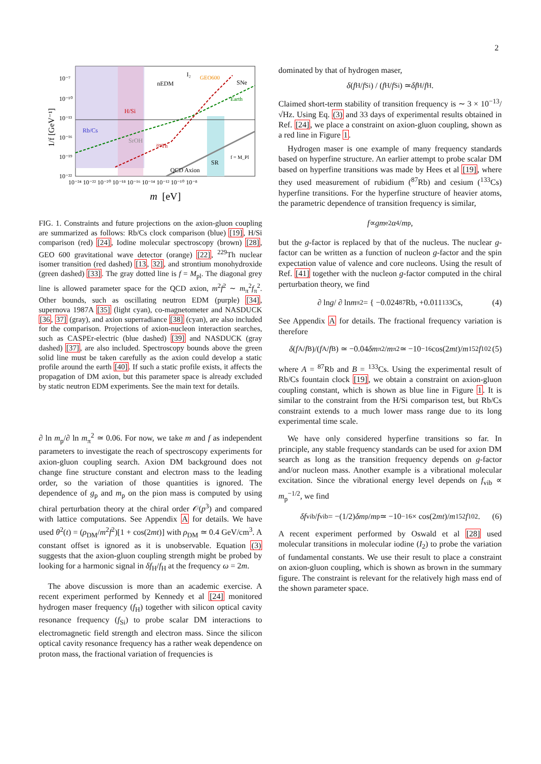2
1/f [GeV⁻¹]
10⁻⁷
10⁻¹⁰
10⁻¹³
10⁻¹⁶
10⁻¹⁹
10⁻²²
Rb/Cs
H/Si
nEDM
I₂
GEO600
SNe
Earth
SrOH
²²⁹Th
QCD Axion
SR
f = M_Pl
10⁻²⁴ 10⁻²² 10⁻²⁰ 10⁻¹⁸ 10⁻¹⁶ 10⁻¹⁴ 10⁻¹² 10⁻¹⁰ 10⁻⁸
m
[eV]
FIG. 1. Constraints and future projections on the axion-gluon coupling are summarized as follows: Rb/Cs clock comparison (blue) [19], H/Si comparison (red) [24], Iodine molecular spectroscopy (brown) [28], GEO 600 gravitational wave detector (orange) [22], <sup>229</sup>Th nuclear isomer transition (red dashed) [13, 32], and strontium monohydroxide (green dashed) [33]. The gray dotted line is f = M<sub>pl</sub>. The diagonal grey line is allowed parameter space for the QCD axion, m<sup>2</sup>f<sup>2</sup> ∼ m<sub>π</sub><sup>2</sup>f<sub>π</sub><sup>2</sup>. Other bounds, such as oscillating neutron EDM (purple) [34], supernova 1987A [35] (light cyan), co-magnetometer and NASDUCK [36, 37] (gray), and axion superradiance [38] (cyan), are also included for the comparison. Projections of axion-nucleon interaction searches, such as CASPEr-electric (blue dashed) [39] and NASDUCK (gray dashed) [37], are also included. Spectroscopy bounds above the green solid line must be taken carefully as the axion could develop a static profile around the earth [40]. If such a static profile exists, it affects the propagation of DM axion, but this parameter space is already excluded by static neutron EDM experiments. See the main text for details.
∂ ln m<sub>p</sub>/∂ ln m<sub>π</sub><sup>2</sup> ≃ 0.06. For now, we take m and f as independent parameters to investigate the reach of spectroscopy experiments for axion-gluon coupling search. Axion DM background does not change fine structure constant and electron mass to the leading order, so the variation of those quantities is ignored. The dependence of g<sub>p</sub> and m<sub>p</sub> on the pion mass is computed by using chiral perturbation theory at the chiral order 𝒪(p<sup>3</sup>) and compared with lattice computations. See Appendix A for details. We have used θ<sup>2</sup>(t) = (ρ<sub>DM</sub>/m<sup>2</sup>f<sup>2</sup>)[1 + cos(2mt)] with ρ<sub>DM</sub> ≃ 0.4 GeV/cm<sup>3</sup>. A constant offset is ignored as it is unobservable. Equation (3) suggests that the axion-gluon coupling strength might be probed by looking for a harmonic signal in δf<sub>H</sub>/f<sub>H</sub> at the frequency ω = 2m.
The above discussion is more than an academic exercise. A recent experiment performed by Kennedy et al [24] monitored hydrogen maser frequency (f<sub>H</sub>) together with silicon optical cavity resonance frequency (f<sub>Si</sub>) to probe scalar DM interactions to electromagnetic field strength and electron mass. Since the silicon optical cavity resonance frequency has a rather weak dependence on proton mass, the fractional variation of frequencies is
dominated by that of hydrogen maser,
δ (f<sub>H</sub>/ f<sub>Si</sub>) / (f<sub>H</sub>/ f<sub>Si</sub>) ≃ δf<sub>H</sub> / f<sub>H</sub>.
Claimed short-term stability of transition frequency is ∼ 3 × 10<sup>−13</sup>/√Hz. Using Eq. (3) and 33 days of experimental results obtained in Ref. [24], we place a constraint on axion-gluon coupling, shown as a red line in Figure 1.
Hydrogen maser is one example of many frequency standards based on hyperfine structure. An earlier attempt to probe scalar DM based on hyperfine transitions was made by Hees et al [19], where they used measurement of rubidium (<sup>87</sup>Rb) and cesium (<sup>133</sup>Cs) hyperfine transitions. For the hyperfine structure of heavier atoms, the parametric dependence of transition frequency is similar,
f ∝ gm<sub>e</sub><sup>2</sup> α<sup>4</sup>/ m<sub>p</sub>,
but the g-factor is replaced by that of the nucleus. The nuclear g-factor can be written as a function of nucleon g-factor and the spin expectation value of valence and core nucleons. Using the result of Ref. [41] together with the nucleon g-factor computed in the chiral perturbation theory, we find
∂ ln g / ∂ ln m<sub>π</sub><sup>2</sup> = { −0.024 <sup>87</sup>Rb, +0.011 <sup>133</sup>Cs, (4)
See Appendix A for details. The fractional frequency variation is therefore
δ (f<sub>A</sub>/ f<sub>B</sub>)/(f<sub>A</sub>/ f<sub>B</sub>) ≃ −0.04 δm<sub>π</sub><sup>2</sup>/ m<sub>π</sub><sup>2</sup> ≃ −10<sup>−16</sup> cos(2 mt)/ m<sub>15</sub><sup>2</sup> f<sub>10</sub><sup>2</sup> (5)
where A = <sup>87</sup>Rb and B = <sup>133</sup>Cs. Using the experimental result of Rb/Cs fountain clock [19], we obtain a constraint on axion-gluon coupling constant, which is shown as blue line in Figure 1. It is similar to the constraint from the H/Si comparison test, but Rb/Cs constraint extends to a much lower mass range due to its long experimental time scale.
We have only considered hyperfine transitions so far. In principle, any stable frequency standards can be used for axion DM search as long as the transition frequency depends on g-factor and/or nucleon mass. Another example is a vibrational molecular excitation. Since the vibrational energy level depends on f<sub>vib</sub> ∝ m<sub>p</sub><sup>−1/2</sup>, we find
δf<sub>vib</sub>/ f<sub>vib</sub> = −(1/2) δm<sub>p</sub>/ m<sub>p</sub> ≃ −10<sup>−16</sup> × cos(2 mt)/ m<sub>15</sub><sup>2</sup> f<sub>10</sub><sup>2</sup>. (6)
A recent experiment performed by Oswald et al [28] used molecular transitions in molecular iodine (I<sub>2</sub>) to probe the variation of fundamental constants. We use their result to place a constraint on axion-gluon coupling, which is shown as brown in the summary figure. The constraint is relevant for the relatively high mass end of the shown parameter space.